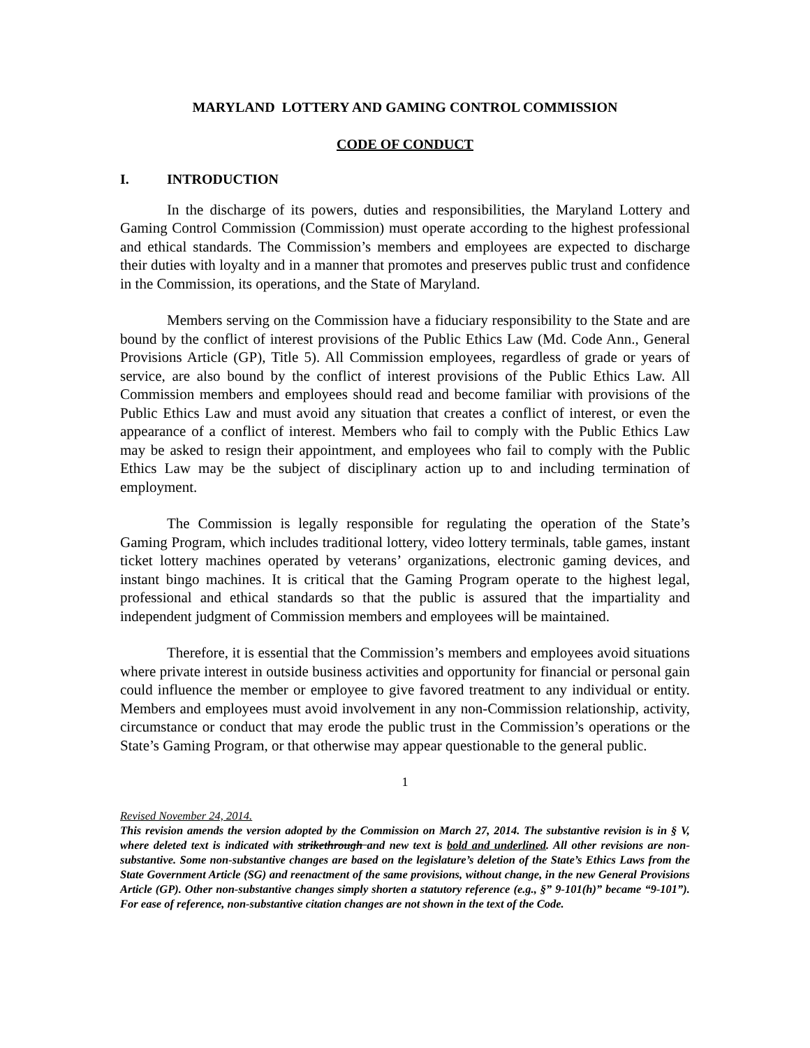MARYLAND LOTTERY AND GAMING CONTROL COMMISSION
CODE OF CONDUCT
I. INTRODUCTION
In the discharge of its powers, duties and responsibilities, the Maryland Lottery and Gaming Control Commission (Commission) must operate according to the highest professional and ethical standards. The Commission’s members and employees are expected to discharge their duties with loyalty and in a manner that promotes and preserves public trust and confidence in the Commission, its operations, and the State of Maryland.
Members serving on the Commission have a fiduciary responsibility to the State and are bound by the conflict of interest provisions of the Public Ethics Law (Md. Code Ann., General Provisions Article (GP), Title 5). All Commission employees, regardless of grade or years of service, are also bound by the conflict of interest provisions of the Public Ethics Law. All Commission members and employees should read and become familiar with provisions of the Public Ethics Law and must avoid any situation that creates a conflict of interest, or even the appearance of a conflict of interest. Members who fail to comply with the Public Ethics Law may be asked to resign their appointment, and employees who fail to comply with the Public Ethics Law may be the subject of disciplinary action up to and including termination of employment.
The Commission is legally responsible for regulating the operation of the State’s Gaming Program, which includes traditional lottery, video lottery terminals, table games, instant ticket lottery machines operated by veterans’ organizations, electronic gaming devices, and instant bingo machines. It is critical that the Gaming Program operate to the highest legal, professional and ethical standards so that the public is assured that the impartiality and independent judgment of Commission members and employees will be maintained.
Therefore, it is essential that the Commission’s members and employees avoid situations where private interest in outside business activities and opportunity for financial or personal gain could influence the member or employee to give favored treatment to any individual or entity. Members and employees must avoid involvement in any non-Commission relationship, activity, circumstance or conduct that may erode the public trust in the Commission’s operations or the State’s Gaming Program, or that otherwise may appear questionable to the general public.
1
Revised November 24, 2014.
This revision amends the version adopted by the Commission on March 27, 2014. The substantive revision is in § V, where deleted text is indicated with strikethrough and new text is bold and underlined. All other revisions are non-substantive. Some non-substantive changes are based on the legislature’s deletion of the State’s Ethics Laws from the State Government Article (SG) and reenactment of the same provisions, without change, in the new General Provisions Article (GP). Other non-substantive changes simply shorten a statutory reference (e.g., §” 9-101(h)” became “9-101”). For ease of reference, non-substantive citation changes are not shown in the text of the Code.